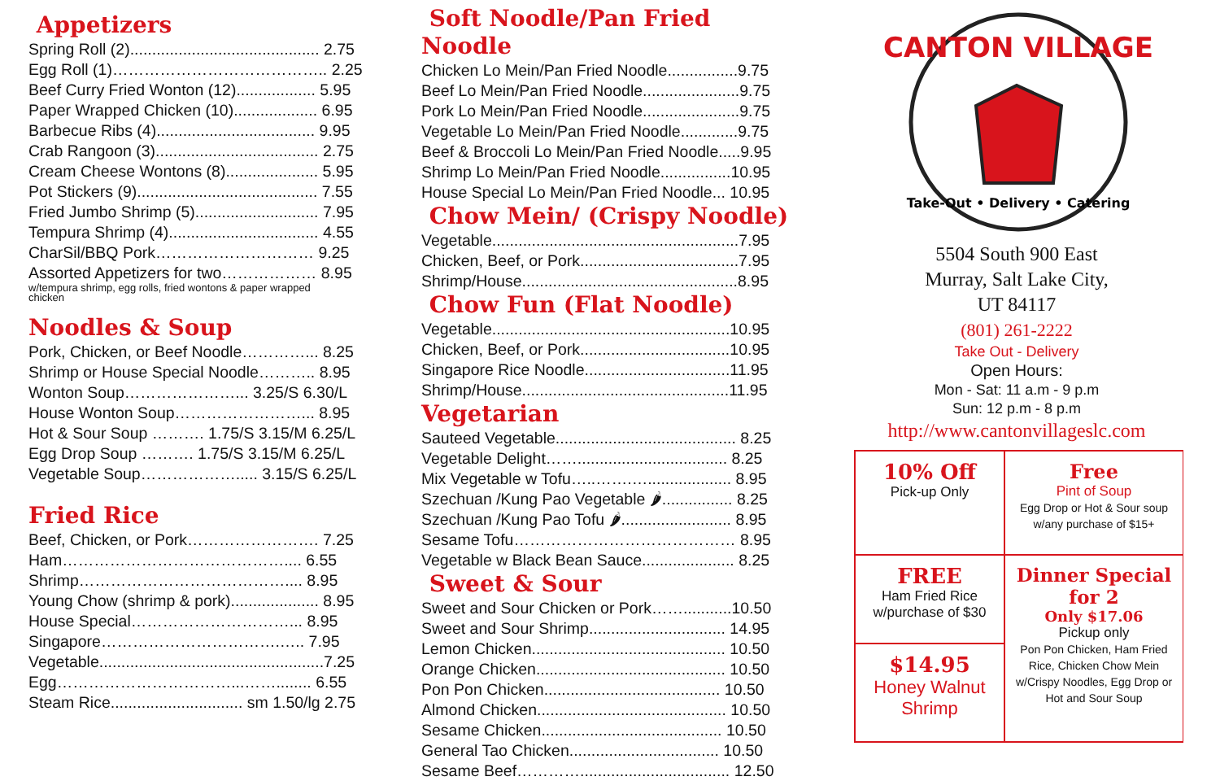Appetizers
Spring Roll (2)........................................... 2.75
Egg Roll (1)………………………………….. 2.25
Beef Curry Fried Wonton (12).................. 5.95
Paper Wrapped Chicken (10)................... 6.95
Barbecue Ribs (4).................................... 9.95
Crab Rangoon (3)..................................... 2.75
Cream Cheese Wontons (8)..................... 5.95
Pot Stickers (9)......................................... 7.55
Fried Jumbo Shrimp (5)............................ 7.95
Tempura Shrimp (4).................................. 4.55
CharSil/BBQ Pork………………………… 9.25
Assorted Appetizers for two……………… 8.95
w/tempura shrimp, egg rolls, fried wontons & paper wrapped
chicken
Noodles & Soup
Pork, Chicken, or Beef Noodle…………... 8.25
Shrimp or House Special Noodle……….. 8.95
Wonton Soup…………………... 3.25/S 6.30/L
House Wonton Soup……………………... 8.95
Hot & Sour Soup ………. 1.75/S 3.15/M 6.25/L
Egg Drop Soup ………. 1.75/S 3.15/M 6.25/L
Vegetable Soup………………..... 3.15/S 6.25/L
Fried Rice
Beef, Chicken, or Pork……………………. 7.25
Ham…………………………………….... 6.55
Shrimp………………………………….... 8.95
Young Chow (shrimp & pork).................... 8.95
House Special…………………………... 8.95
Singapore…………………………….….. 7.95
Vegetable...................................................7.25
Egg……………………………...……........ 6.55
Steam Rice.............................. sm 1.50/lg 2.75
Soft Noodle/Pan Fried Noodle
Chicken Lo Mein/Pan Fried Noodle................9.75
Beef Lo Mein/Pan Fried Noodle......................9.75
Pork Lo Mein/Pan Fried Noodle......................9.75
Vegetable Lo Mein/Pan Fried Noodle.............9.75
Beef & Broccoli Lo Mein/Pan Fried Noodle.....9.95
Shrimp Lo Mein/Pan Fried Noodle................10.95
House Special Lo Mein/Pan Fried Noodle... 10.95
Chow Mein/ (Crispy Noodle)
Vegetable........................................................7.95
Chicken, Beef, or Pork....................................7.95
Shrimp/House.................................................8.95
Chow Fun (Flat Noodle)
Vegetable......................................................10.95
Chicken, Beef, or Pork..................................10.95
Singapore Rice Noodle.................................11.95
Shrimp/House...............................................11.95
Vegetarian
Sauteed Vegetable......................................... 8.25
Vegetable Delight…….................................. 8.25
Mix Vegetable w Tofu…..…….…................... 8.95
Szechuan /Kung Pao Vegetable 🌶................ 8.25
Szechuan /Kung Pao Tofu 🌶......................... 8.95
Sesame Tofu…………………………………… 8.95
Vegetable w Black Bean Sauce..................... 8.25
Sweet & Sour
Sweet and Sour Chicken or Pork……...........10.50
Sweet and Sour Shrimp............................... 14.95
Lemon Chicken............................................ 10.50
Orange Chicken........................................... 10.50
Pon Pon Chicken........................................ 10.50
Almond Chicken........................................... 10.50
Sesame Chicken......................................... 10.50
General Tao Chicken.................................. 10.50
Sesame Beef………….................................. 12.50
CANTON VILLAGE
Take-Out • Delivery • Catering
5504 South 900 East
Murray, Salt Lake City,
UT 84117
(801) 261-2222
Take Out - Delivery
Open Hours:
Mon - Sat: 11 a.m - 9 p.m
Sun: 12 p.m - 8 p.m
http://www.cantonvillageslc.com
10% Off
Pick-up Only
Free
Pint of Soup
Egg Drop or Hot & Sour soup w/any purchase of $15+
FREE
Ham Fried Rice w/purchase of $30
Dinner Special for 2
Only $17.06
Pickup only
Pon Pon Chicken, Ham Fried Rice, Chicken Chow Mein w/Crispy Noodles, Egg Drop or Hot and Sour Soup
$14.95
Honey Walnut Shrimp